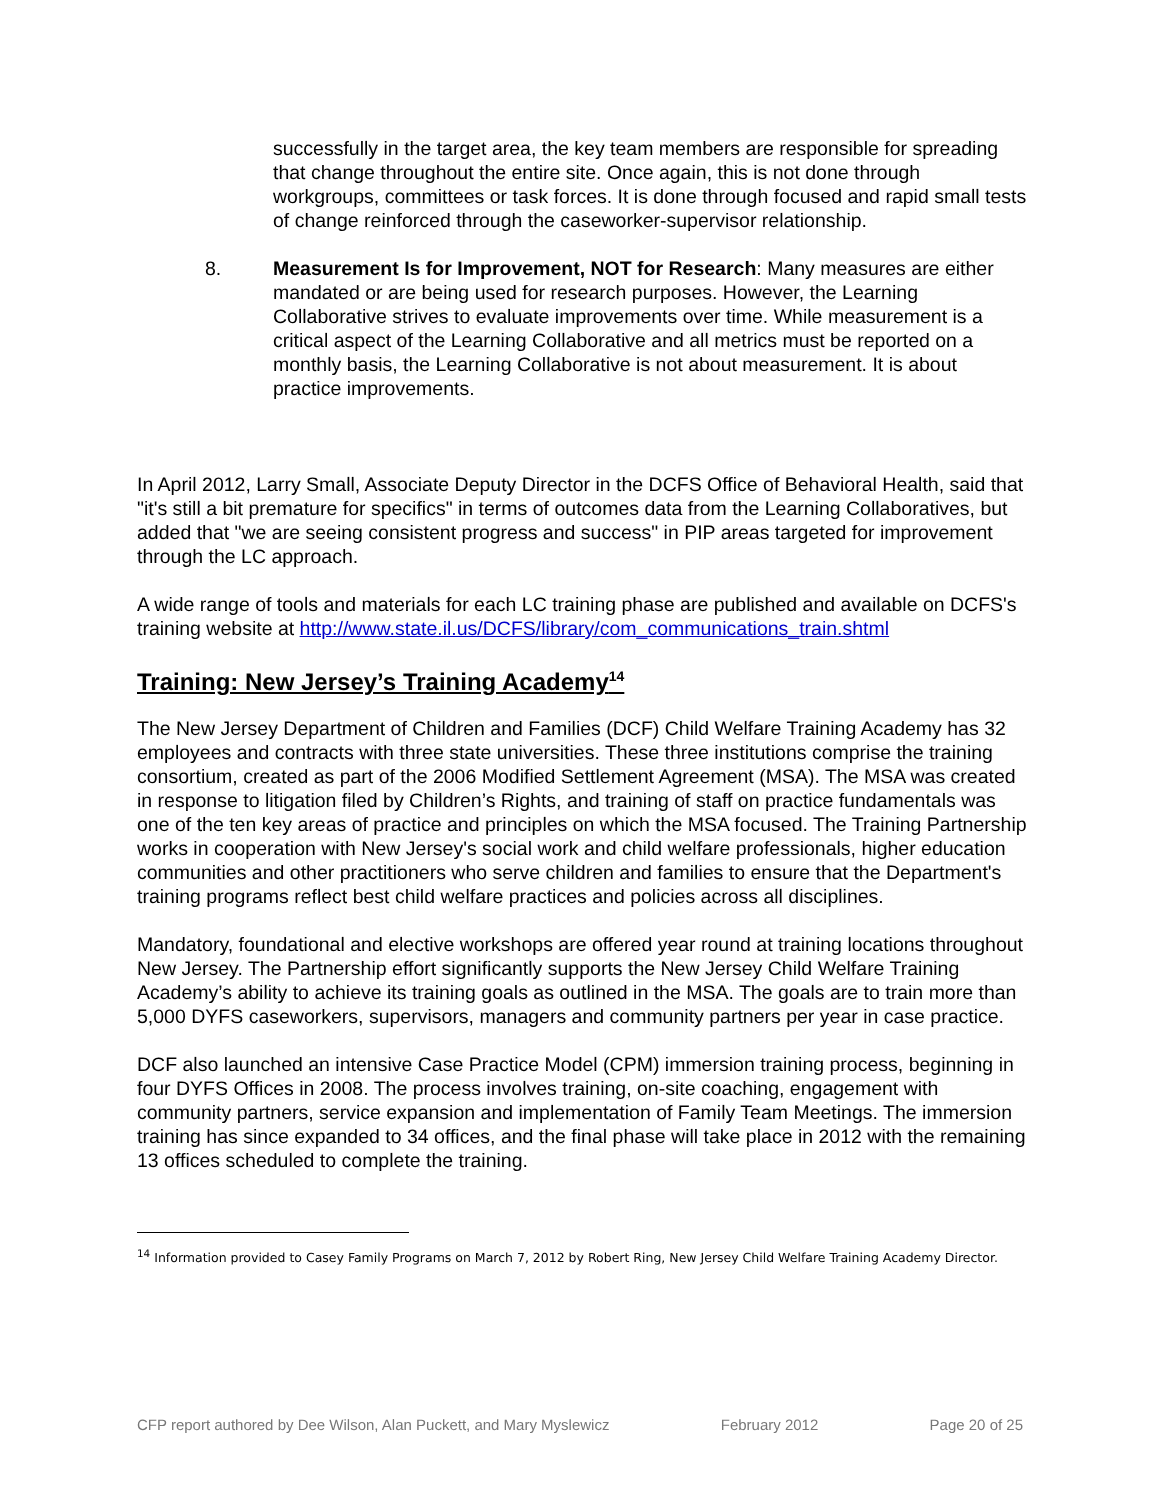successfully in the target area, the key team members are responsible for spreading that change throughout the entire site. Once again, this is not done through workgroups, committees or task forces. It is done through focused and rapid small tests of change reinforced through the caseworker-supervisor relationship.
8. Measurement Is for Improvement, NOT for Research: Many measures are either mandated or are being used for research purposes. However, the Learning Collaborative strives to evaluate improvements over time. While measurement is a critical aspect of the Learning Collaborative and all metrics must be reported on a monthly basis, the Learning Collaborative is not about measurement. It is about practice improvements.
In April 2012, Larry Small, Associate Deputy Director in the DCFS Office of Behavioral Health, said that "it's still a bit premature for specifics" in terms of outcomes data from the Learning Collaboratives, but added that "we are seeing consistent progress and success" in PIP areas targeted for improvement through the LC approach.
A wide range of tools and materials for each LC training phase are published and available on DCFS's training website at http://www.state.il.us/DCFS/library/com_communications_train.shtml
Training: New Jersey’s Training Academy<sup>14</sup>
The New Jersey Department of Children and Families (DCF) Child Welfare Training Academy has 32 employees and contracts with three state universities. These three institutions comprise the training consortium, created as part of the 2006 Modified Settlement Agreement (MSA). The MSA was created in response to litigation filed by Children’s Rights, and training of staff on practice fundamentals was one of the ten key areas of practice and principles on which the MSA focused. The Training Partnership works in cooperation with New Jersey's social work and child welfare professionals, higher education communities and other practitioners who serve children and families to ensure that the Department's training programs reflect best child welfare practices and policies across all disciplines.
Mandatory, foundational and elective workshops are offered year round at training locations throughout New Jersey. The Partnership effort significantly supports the New Jersey Child Welfare Training Academy’s ability to achieve its training goals as outlined in the MSA. The goals are to train more than 5,000 DYFS caseworkers, supervisors, managers and community partners per year in case practice.
DCF also launched an intensive Case Practice Model (CPM) immersion training process, beginning in four DYFS Offices in 2008. The process involves training, on-site coaching, engagement with community partners, service expansion and implementation of Family Team Meetings. The immersion training has since expanded to 34 offices, and the final phase will take place in 2012 with the remaining 13 offices scheduled to complete the training.
<sup>14</sup> Information provided to Casey Family Programs on March 7, 2012 by Robert Ring, New Jersey Child Welfare Training Academy Director.
CFP report authored by Dee Wilson, Alan Puckett, and Mary Myslewicz February 2012 Page 20 of 25